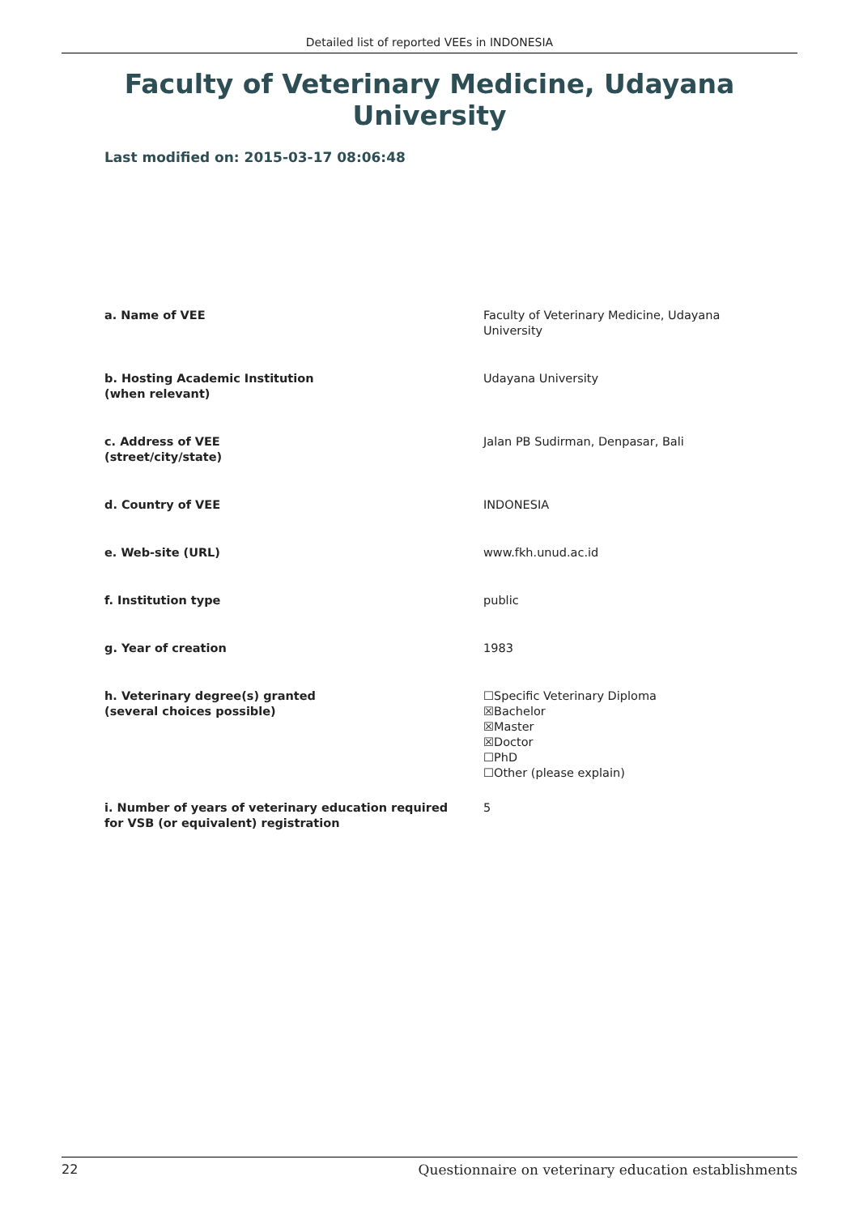Detailed list of reported VEEs in INDONESIA
Faculty of Veterinary Medicine, Udayana University
Last modified on: 2015-03-17 08:06:48
| a. Name of VEE | Faculty of Veterinary Medicine, Udayana University |
| b. Hosting Academic Institution (when relevant) | Udayana University |
| c. Address of VEE (street/city/state) | Jalan PB Sudirman, Denpasar, Bali |
| d. Country of VEE | INDONESIA |
| e. Web-site (URL) | www.fkh.unud.ac.id |
| f. Institution type | public |
| g. Year of creation | 1983 |
| h. Veterinary degree(s) granted (several choices possible) | ☐Specific Veterinary Diploma ☒Bachelor ☒Master ☒Doctor ☐PhD ☐Other (please explain) |
| i. Number of years of veterinary education required for VSB (or equivalent) registration | 5 |
22 Questionnaire on veterinary education establishments